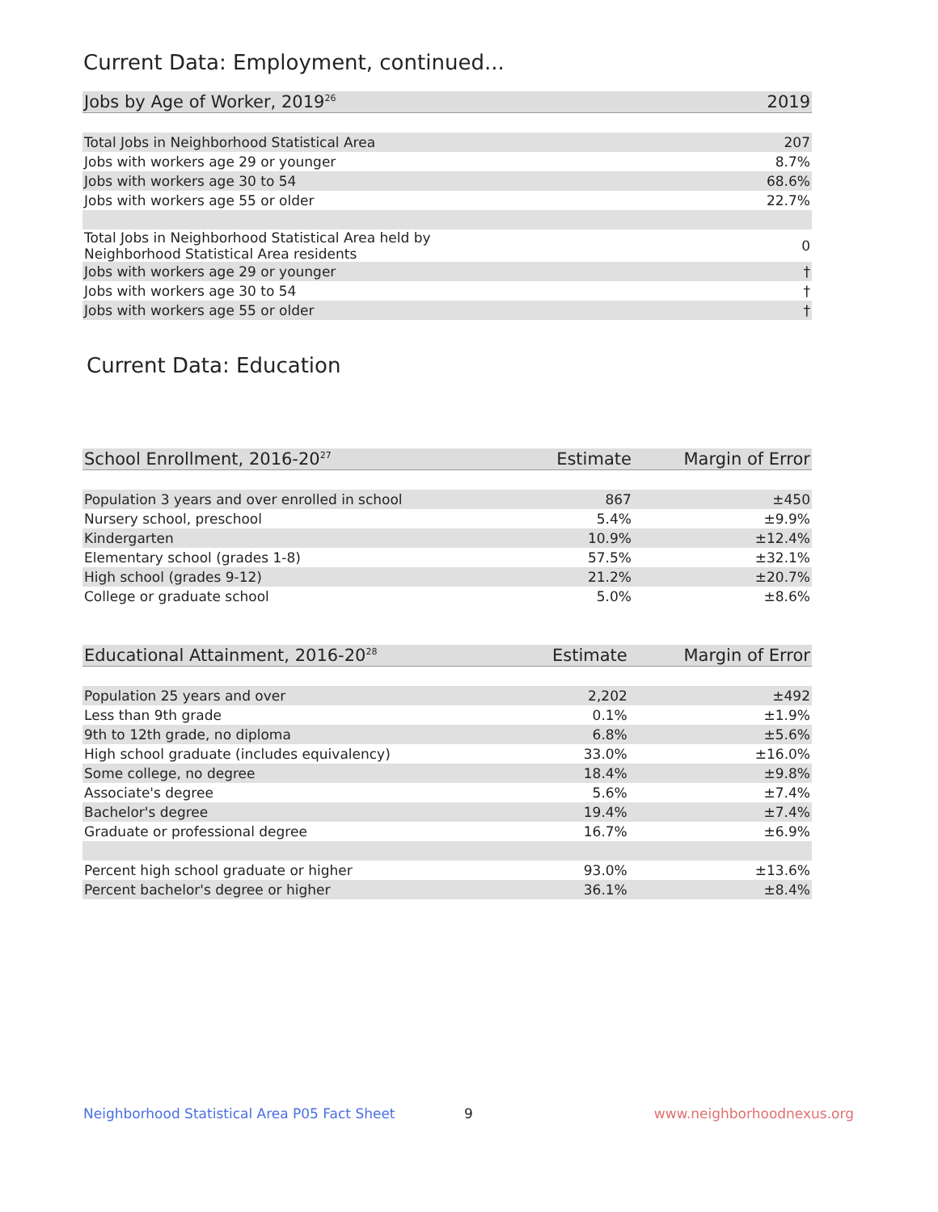Current Data: Employment, continued...
| Jobs by Age of Worker, 2019<sup>26</sup> | 2019 |
| --- | --- |
| Total Jobs in Neighborhood Statistical Area | 207 |
| Jobs with workers age 29 or younger | 8.7% |
| Jobs with workers age 30 to 54 | 68.6% |
| Jobs with workers age 55 or older | 22.7% |
| Total Jobs in Neighborhood Statistical Area held by Neighborhood Statistical Area residents | 0 |
| Jobs with workers age 29 or younger | † |
| Jobs with workers age 30 to 54 | † |
| Jobs with workers age 55 or older | † |
Current Data: Education
| School Enrollment, 2016-20<sup>27</sup> | Estimate | Margin of Error |
| --- | --- | --- |
| Population 3 years and over enrolled in school | 867 | ±450 |
| Nursery school, preschool | 5.4% | ±9.9% |
| Kindergarten | 10.9% | ±12.4% |
| Elementary school (grades 1-8) | 57.5% | ±32.1% |
| High school (grades 9-12) | 21.2% | ±20.7% |
| College or graduate school | 5.0% | ±8.6% |
| Educational Attainment, 2016-20<sup>28</sup> | Estimate | Margin of Error |
| --- | --- | --- |
| Population 25 years and over | 2,202 | ±492 |
| Less than 9th grade | 0.1% | ±1.9% |
| 9th to 12th grade, no diploma | 6.8% | ±5.6% |
| High school graduate (includes equivalency) | 33.0% | ±16.0% |
| Some college, no degree | 18.4% | ±9.8% |
| Associate's degree | 5.6% | ±7.4% |
| Bachelor's degree | 19.4% | ±7.4% |
| Graduate or professional degree | 16.7% | ±6.9% |
| Percent high school graduate or higher | 93.0% | ±13.6% |
| Percent bachelor's degree or higher | 36.1% | ±8.4% |
Neighborhood Statistical Area P05 Fact Sheet
9 www.neighborhoodnexus.org